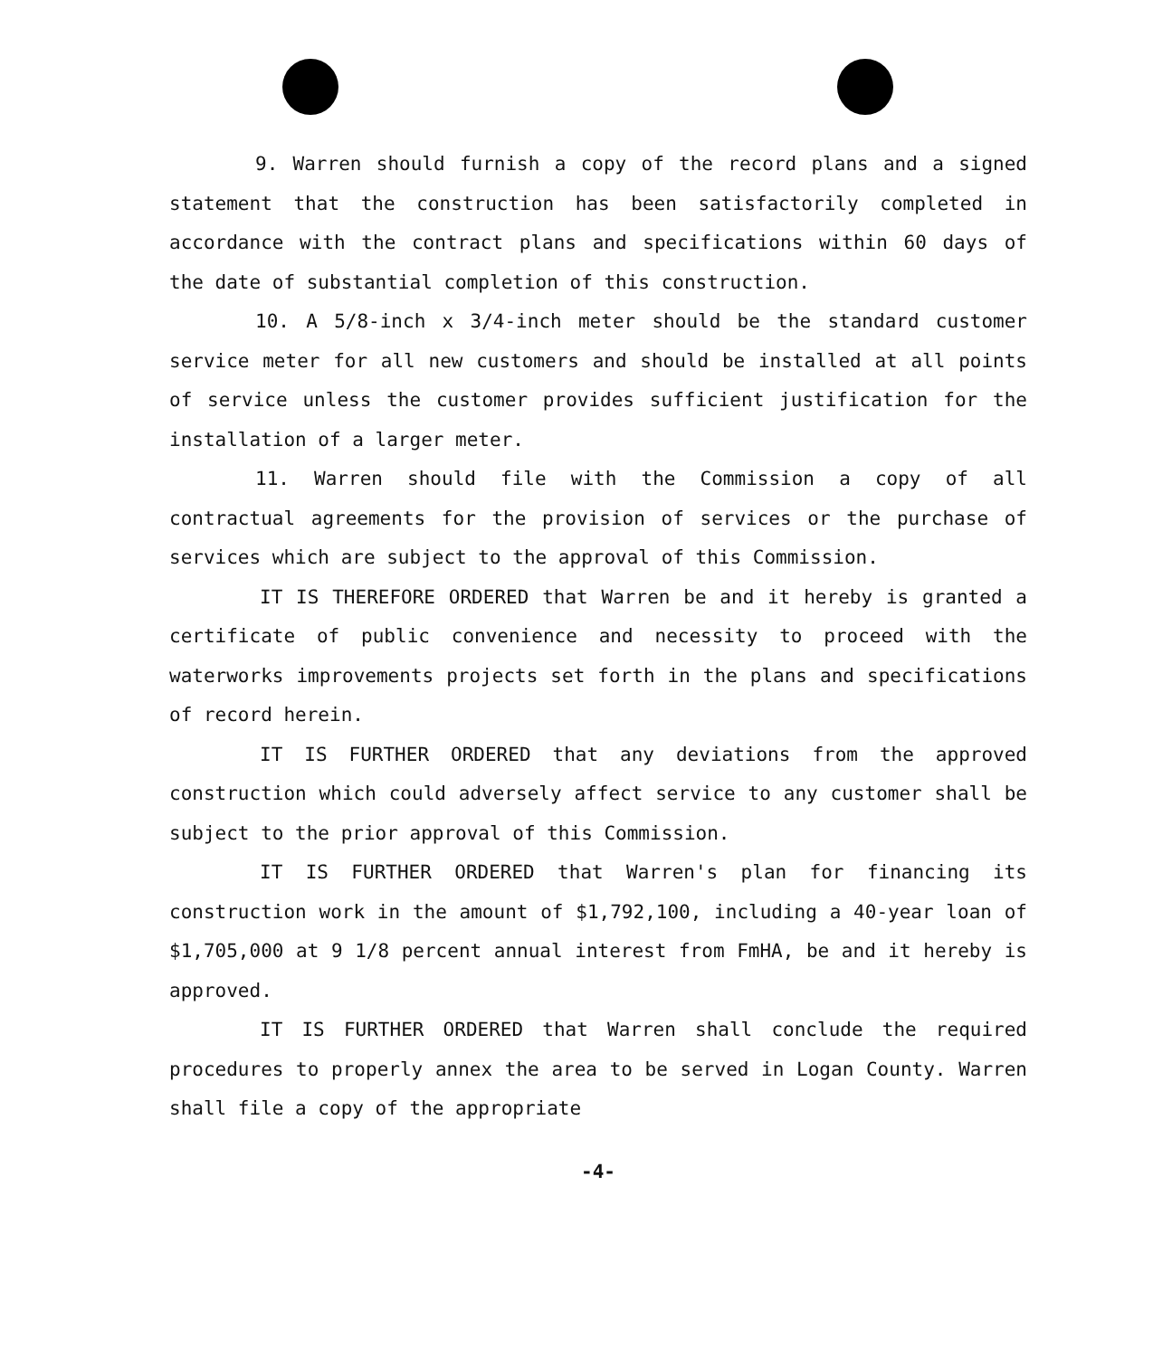9. Warren should furnish a copy of the record plans and a signed statement that the construction has been satisfactorily completed in accordance with the contract plans and specifications within 60 days of the date of substantial completion of this construction.
10. A 5/8-inch x 3/4-inch meter should be the standard customer service meter for all new customers and should be installed at all points of service unless the customer provides sufficient justification for the installation of a larger meter.
11. Warren should file with the Commission a copy of all contractual agreements for the provision of services or the purchase of services which are subject to the approval of this Commission.
IT IS THEREFORE ORDERED that Warren be and it hereby is granted a certificate of public convenience and necessity to proceed with the waterworks improvements projects set forth in the plans and specifications of record herein.
IT IS FURTHER ORDERED that any deviations from the approved construction which could adversely affect service to any customer shall be subject to the prior approval of this Commission.
IT IS FURTHER ORDERED that Warren's plan for financing its construction work in the amount of $1,792,100, including a 40-year loan of $1,705,000 at 9 1/8 percent annual interest from FmHA, be and it hereby is approved.
IT IS FURTHER ORDERED that Warren shall conclude the required procedures to properly annex the area to be served in Logan County. Warren shall file a copy of the appropriate
-4-